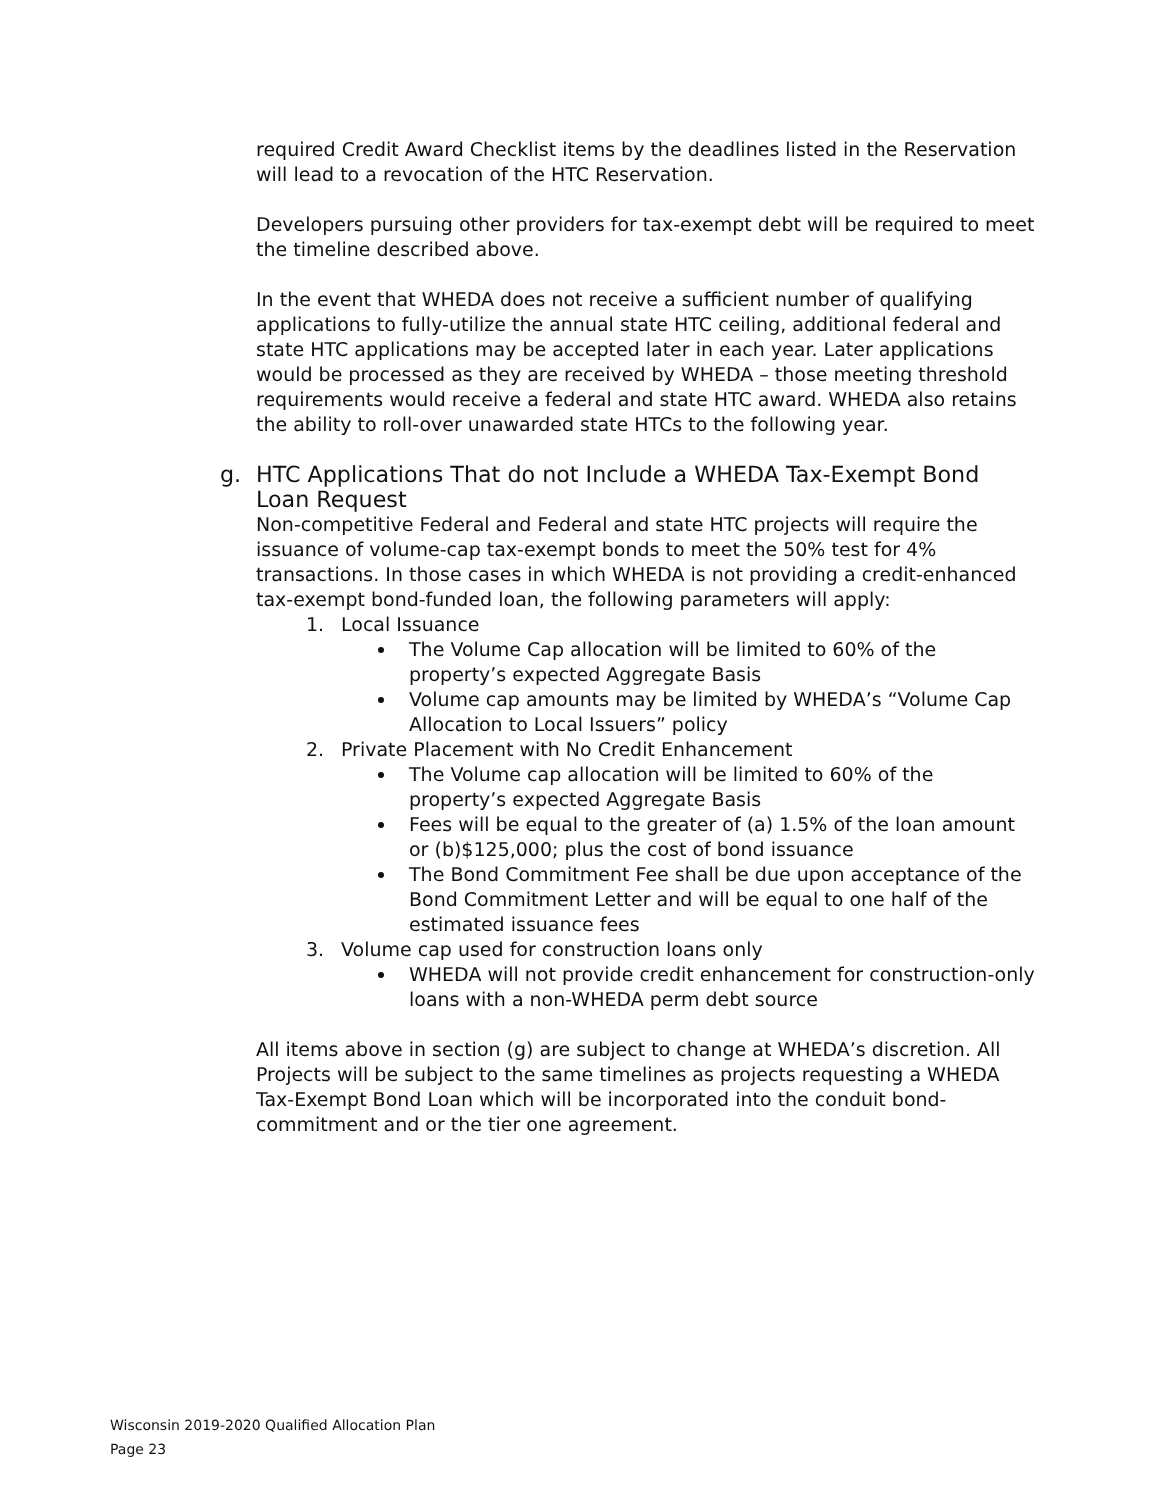required Credit Award Checklist items by the deadlines listed in the Reservation will lead to a revocation of the HTC Reservation.
Developers pursuing other providers for tax-exempt debt will be required to meet the timeline described above.
In the event that WHEDA does not receive a sufficient number of qualifying applications to fully-utilize the annual state HTC ceiling, additional federal and state HTC applications may be accepted later in each year. Later applications would be processed as they are received by WHEDA – those meeting threshold requirements would receive a federal and state HTC award. WHEDA also retains the ability to roll-over unawarded state HTCs to the following year.
g. HTC Applications That do not Include a WHEDA Tax-Exempt Bond Loan Request
Non-competitive Federal and Federal and state HTC projects will require the issuance of volume-cap tax-exempt bonds to meet the 50% test for 4% transactions. In those cases in which WHEDA is not providing a credit-enhanced tax-exempt bond-funded loan, the following parameters will apply:
1. Local Issuance
The Volume Cap allocation will be limited to 60% of the property’s expected Aggregate Basis
Volume cap amounts may be limited by WHEDA’s “Volume Cap Allocation to Local Issuers” policy
2. Private Placement with No Credit Enhancement
The Volume cap allocation will be limited to 60% of the property’s expected Aggregate Basis
Fees will be equal to the greater of (a) 1.5% of the loan amount or (b)$125,000; plus the cost of bond issuance
The Bond Commitment Fee shall be due upon acceptance of the Bond Commitment Letter and will be equal to one half of the estimated issuance fees
3. Volume cap used for construction loans only
WHEDA will not provide credit enhancement for construction-only loans with a non-WHEDA perm debt source
All items above in section (g) are subject to change at WHEDA’s discretion. All Projects will be subject to the same timelines as projects requesting a WHEDA Tax-Exempt Bond Loan which will be incorporated into the conduit bond-commitment and or the tier one agreement.
Wisconsin 2019-2020 Qualified Allocation Plan
Page 23